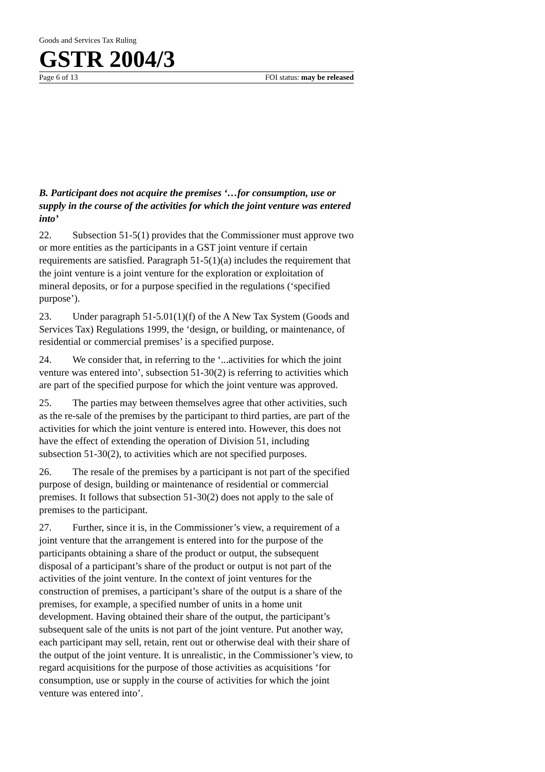Goods and Services Tax Ruling
GSTR 2004/3
Page 6 of 13 FOI status: may be released
B. Participant does not acquire the premises ‘…for consumption, use or supply in the course of the activities for which the joint venture was entered into’
22. Subsection 51-5(1) provides that the Commissioner must approve two or more entities as the participants in a GST joint venture if certain requirements are satisfied. Paragraph 51-5(1)(a) includes the requirement that the joint venture is a joint venture for the exploration or exploitation of mineral deposits, or for a purpose specified in the regulations (‘specified purpose’).
23. Under paragraph 51-5.01(1)(f) of the A New Tax System (Goods and Services Tax) Regulations 1999, the ‘design, or building, or maintenance, of residential or commercial premises’ is a specified purpose.
24. We consider that, in referring to the ‘...activities for which the joint venture was entered into’, subsection 51-30(2) is referring to activities which are part of the specified purpose for which the joint venture was approved.
25. The parties may between themselves agree that other activities, such as the re-sale of the premises by the participant to third parties, are part of the activities for which the joint venture is entered into. However, this does not have the effect of extending the operation of Division 51, including subsection 51-30(2), to activities which are not specified purposes.
26. The resale of the premises by a participant is not part of the specified purpose of design, building or maintenance of residential or commercial premises. It follows that subsection 51-30(2) does not apply to the sale of premises to the participant.
27. Further, since it is, in the Commissioner’s view, a requirement of a joint venture that the arrangement is entered into for the purpose of the participants obtaining a share of the product or output, the subsequent disposal of a participant’s share of the product or output is not part of the activities of the joint venture. In the context of joint ventures for the construction of premises, a participant’s share of the output is a share of the premises, for example, a specified number of units in a home unit development. Having obtained their share of the output, the participant’s subsequent sale of the units is not part of the joint venture. Put another way, each participant may sell, retain, rent out or otherwise deal with their share of the output of the joint venture. It is unrealistic, in the Commissioner’s view, to regard acquisitions for the purpose of those activities as acquisitions ‘for consumption, use or supply in the course of activities for which the joint venture was entered into’.